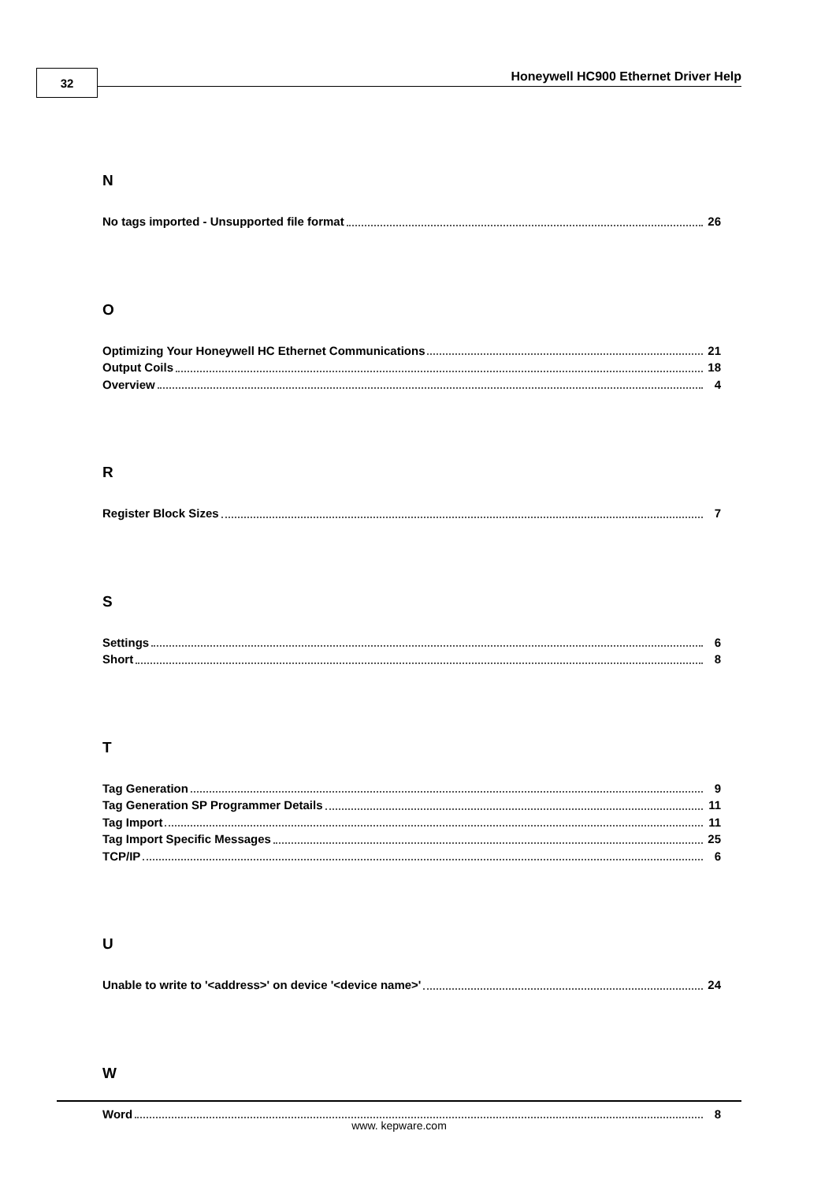32
Honeywell HC900 Ethernet Driver Help
N
No tags imported - Unsupported file format 26
O
Optimizing Your Honeywell HC Ethernet Communications 21
Output Coils 18
Overview 4
R
Register Block Sizes 7
S
Settings 6
Short 8
T
Tag Generation 9
Tag Generation SP Programmer Details 11
Tag Import 11
Tag Import Specific Messages 25
TCP/IP 6
U
Unable to write to '<address>' on device '<device name>' 24
W
Word 8
www. kepware.com